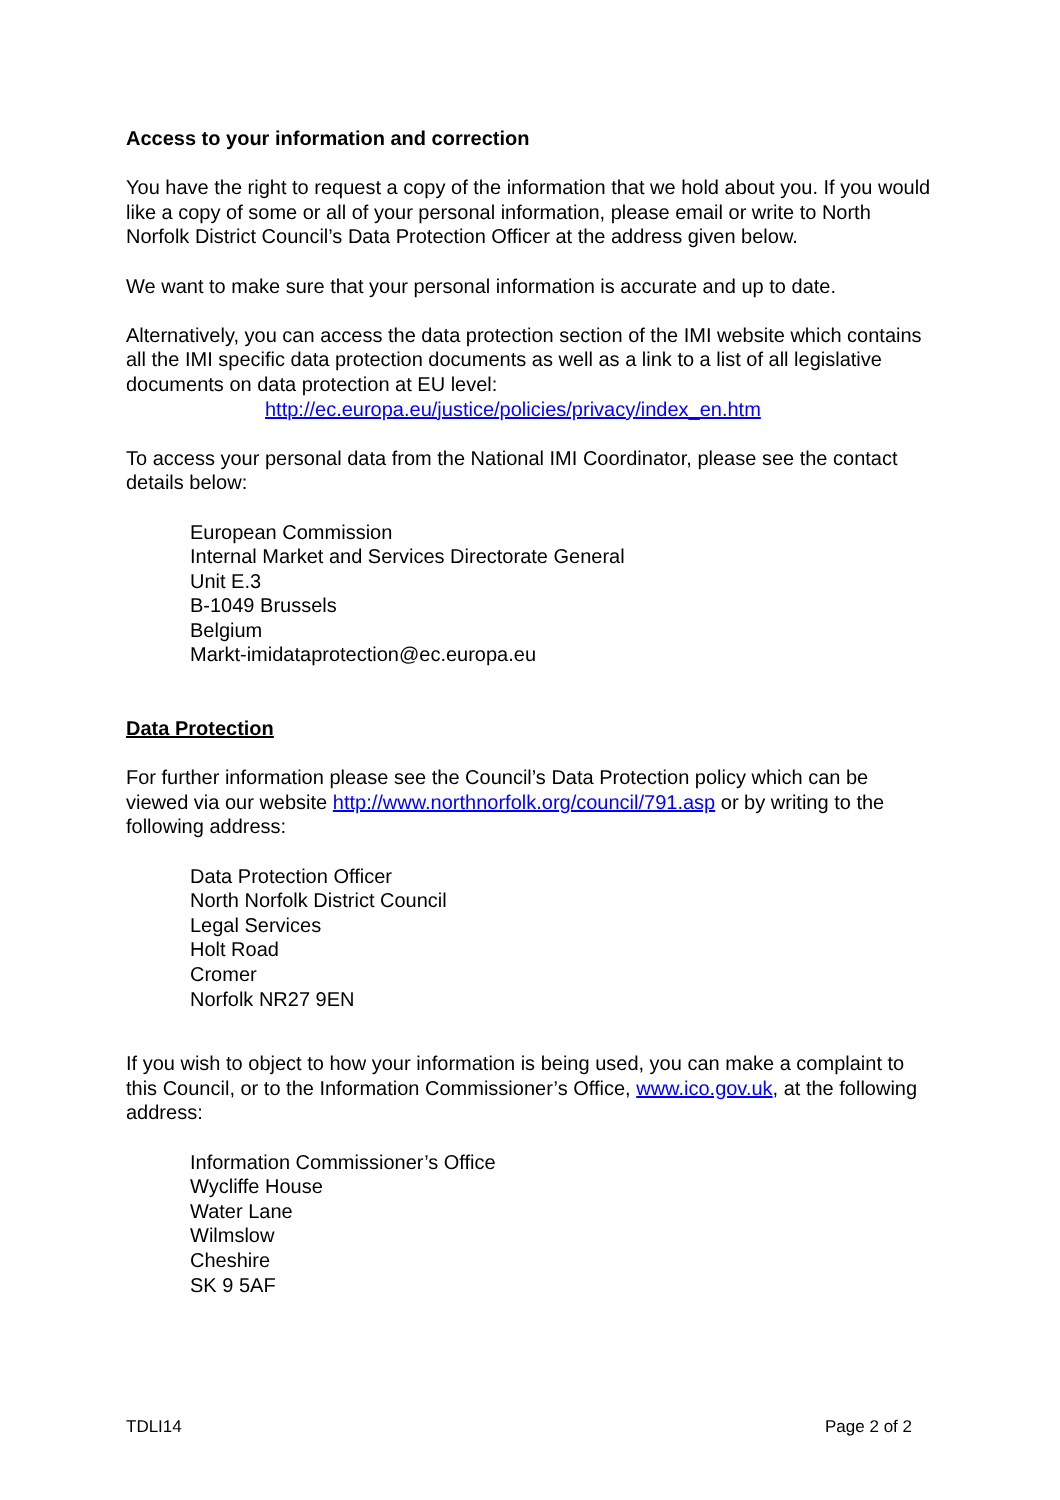Access to your information and correction
You have the right to request a copy of the information that we hold about you. If you would like a copy of some or all of your personal information, please email or write to North Norfolk District Council’s Data Protection Officer at the address given below.
We want to make sure that your personal information is accurate and up to date.
Alternatively, you can access the data protection section of the IMI website which contains all the IMI specific data protection documents as well as a link to a list of all legislative documents on data protection at EU level:
http://ec.europa.eu/justice/policies/privacy/index_en.htm
To access your personal data from the National IMI Coordinator, please see the contact details below:
European Commission
Internal Market and Services Directorate General
Unit E.3
B-1049 Brussels
Belgium
Markt-imidataprotection@ec.europa.eu
Data Protection
For further information please see the Council’s Data Protection policy which can be viewed via our website http://www.northnorfolk.org/council/791.asp or by writing to the following address:
Data Protection Officer
North Norfolk District Council
Legal Services
Holt Road
Cromer
Norfolk NR27 9EN
If you wish to object to how your information is being used, you can make a complaint to this Council, or to the Information Commissioner’s Office, www.ico.gov.uk, at the following address:
Information Commissioner’s Office
Wycliffe House
Water Lane
Wilmslow
Cheshire
SK 9 5AF
TDLI14 Page 2 of 2